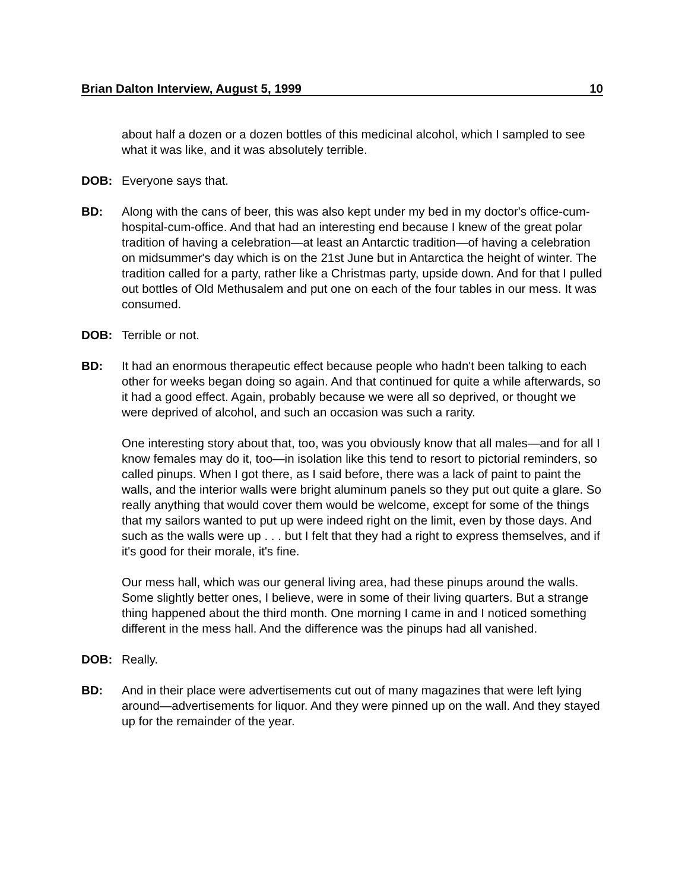Brian Dalton Interview, August 5, 1999 10
about half a dozen or a dozen bottles of this medicinal alcohol, which I sampled to see what it was like, and it was absolutely terrible.
DOB: Everyone says that.
BD: Along with the cans of beer, this was also kept under my bed in my doctor's office-cum-hospital-cum-office. And that had an interesting end because I knew of the great polar tradition of having a celebration—at least an Antarctic tradition—of having a celebration on midsummer's day which is on the 21st June but in Antarctica the height of winter. The tradition called for a party, rather like a Christmas party, upside down. And for that I pulled out bottles of Old Methusalem and put one on each of the four tables in our mess. It was consumed.
DOB: Terrible or not.
BD: It had an enormous therapeutic effect because people who hadn't been talking to each other for weeks began doing so again. And that continued for quite a while afterwards, so it had a good effect. Again, probably because we were all so deprived, or thought we were deprived of alcohol, and such an occasion was such a rarity.
One interesting story about that, too, was you obviously know that all males—and for all I know females may do it, too—in isolation like this tend to resort to pictorial reminders, so called pinups. When I got there, as I said before, there was a lack of paint to paint the walls, and the interior walls were bright aluminum panels so they put out quite a glare. So really anything that would cover them would be welcome, except for some of the things that my sailors wanted to put up were indeed right on the limit, even by those days. And such as the walls were up . . . but I felt that they had a right to express themselves, and if it's good for their morale, it's fine.
Our mess hall, which was our general living area, had these pinups around the walls. Some slightly better ones, I believe, were in some of their living quarters. But a strange thing happened about the third month. One morning I came in and I noticed something different in the mess hall. And the difference was the pinups had all vanished.
DOB: Really.
BD: And in their place were advertisements cut out of many magazines that were left lying around—advertisements for liquor. And they were pinned up on the wall. And they stayed up for the remainder of the year.